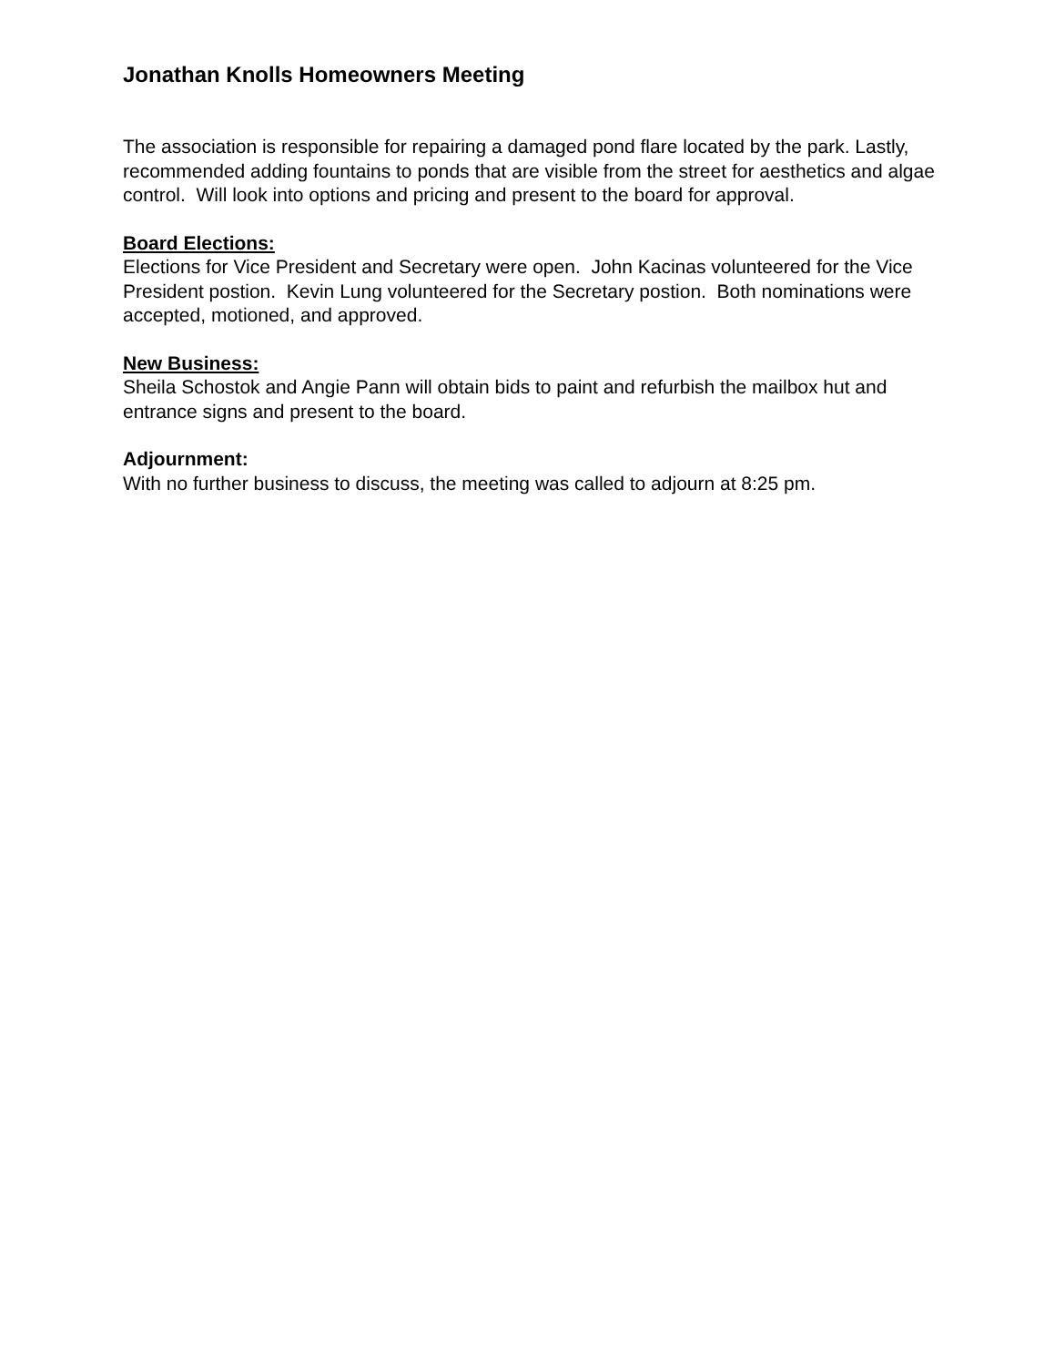Jonathan Knolls Homeowners Meeting
The association is responsible for repairing a damaged pond flare located by the park. Lastly, recommended adding fountains to ponds that are visible from the street for aesthetics and algae control. Will look into options and pricing and present to the board for approval.
Board Elections:
Elections for Vice President and Secretary were open. John Kacinas volunteered for the Vice President postion. Kevin Lung volunteered for the Secretary postion. Both nominations were accepted, motioned, and approved.
New Business:
Sheila Schostok and Angie Pann will obtain bids to paint and refurbish the mailbox hut and entrance signs and present to the board.
Adjournment:
With no further business to discuss, the meeting was called to adjourn at 8:25 pm.